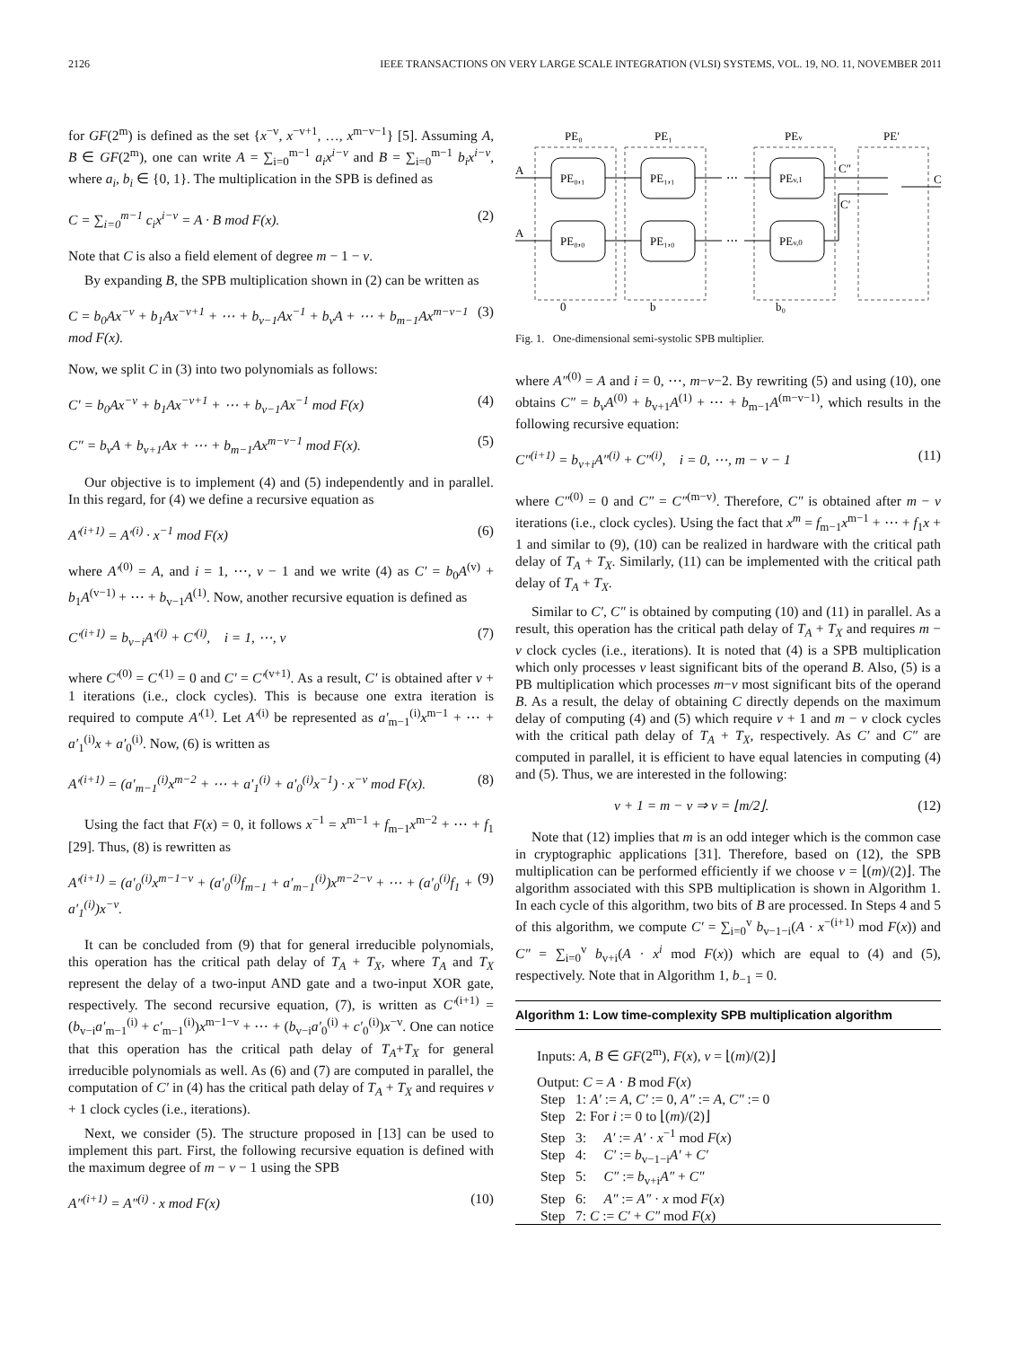2126 IEEE TRANSACTIONS ON VERY LARGE SCALE INTEGRATION (VLSI) SYSTEMS, VOL. 19, NO. 11, NOVEMBER 2011
for GF(2<sup>m</sup>) is defined as the set {x<sup>−v</sup>, x<sup>−v+1</sup>, …, x<sup>m−v−1</sup>} [5]. Assuming A, B ∈ GF(2<sup>m</sup>), one can write A = ∑<sub>i=0</sub><sup>m−1</sup> a<sub>i</sub>x<sup>i−v</sup> and B = ∑<sub>i=0</sub><sup>m−1</sup> b<sub>i</sub>x<sup>i−v</sup>, where a<sub>i</sub>, b<sub>i</sub> ∈ {0, 1}. The multiplication in the SPB is defined as
C = ∑<sub>i=0</sub><sup>m−1</sup> c<sub>i</sub>x<sup>i−v</sup> = A · B mod F(x). (2)
Note that C is also a field element of degree m − 1 − v.
By expanding B, the SPB multiplication shown in (2) can be written as
C = b<sub>0</sub>Ax<sup>−v</sup> + b<sub>1</sub>Ax<sup>−v+1</sup> + ⋯ + b<sub>v−1</sub>Ax<sup>−1</sup> + b<sub>v</sub>A + ⋯ + b<sub>m−1</sub>Ax<sup>m−v−1</sup> mod F(x). (3)
Now, we split C in (3) into two polynomials as follows:
C′ = b<sub>0</sub>Ax<sup>−v</sup> + b<sub>1</sub>Ax<sup>−v+1</sup> + ⋯ + b<sub>v−1</sub>Ax<sup>−1</sup> mod F(x) (4)
C″ = b<sub>v</sub>A + b<sub>v+1</sub>Ax + ⋯ + b<sub>m−1</sub>Ax<sup>m−v−1</sup> mod F(x). (5)
Our objective is to implement (4) and (5) independently and in parallel. In this regard, for (4) we define a recursive equation as
A′<sup>(i+1)</sup> = A′<sup>(i)</sup> · x<sup>−1</sup> mod F(x) (6)
where A′<sup>(0)</sup> = A, and i = 1, ⋯, v − 1 and we write (4) as C′ = b<sub>0</sub>A<sup>(v)</sup> + b<sub>1</sub>A<sup>(v−1)</sup> + ⋯ + b<sub>v−1</sub>A<sup>(1)</sup>. Now, another recursive equation is defined as
C′<sup>(i+1)</sup> = b<sub>v−i</sub>A′<sup>(i)</sup> + C′<sup>(i)</sup>, i = 1, ⋯, v (7)
where C′<sup>(0)</sup> = C′<sup>(1)</sup> = 0 and C′ = C′<sup>(v+1)</sup>. As a result, C′ is obtained after v + 1 iterations (i.e., clock cycles). This is because one extra iteration is required to compute A′<sup>(1)</sup>. Let A′<sup>(i)</sup> be represented as a′<sub>m−1</sub><sup>(i)</sup>x<sup>m−1</sup> + ⋯ + a′<sub>1</sub><sup>(i)</sup>x + a′<sub>0</sub><sup>(i)</sup>. Now, (6) is written as
A′<sup>(i+1)</sup> = (a′<sub>m−1</sub><sup>(i)</sup>x<sup>m−2</sup> + ⋯ + a′<sub>1</sub><sup>(i)</sup> + a′<sub>0</sub><sup>(i)</sup>x<sup>−1</sup>) · x<sup>−v</sup> mod F(x). (8)
Using the fact that F(x) = 0, it follows x<sup>−1</sup> = x<sup>m−1</sup> + f<sub>m−1</sub>x<sup>m−2</sup> + ⋯ + f<sub>1</sub> [29]. Thus, (8) is rewritten as
A′<sup>(i+1)</sup> = (a′<sub>0</sub><sup>(i)</sup>x<sup>m−1−v</sup> + (a′<sub>0</sub><sup>(i)</sup>f<sub>m−1</sub> + a′<sub>m−1</sub><sup>(i)</sup>)x<sup>m−2−v</sup> + ⋯ + (a′<sub>0</sub><sup>(i)</sup>f<sub>1</sub> + a′<sub>1</sub><sup>(i)</sup>)x<sup>−v</sup>. (9)
It can be concluded from (9) that for general irreducible polynomials, this operation has the critical path delay of T<sub>A</sub> + T<sub>X</sub>, where T<sub>A</sub> and T<sub>X</sub> represent the delay of a two-input AND gate and a two-input XOR gate, respectively. The second recursive equation, (7), is written as C′<sup>(i+1)</sup> = (b<sub>v−i</sub>a′<sub>m−1</sub><sup>(i)</sup> + c′<sub>m−1</sub><sup>(i)</sup>)x<sup>m−1−v</sup> + ⋯ + (b<sub>v−i</sub>a′<sub>0</sub><sup>(i)</sup> + c′<sub>0</sub><sup>(i)</sup>)x<sup>−v</sup>. One can notice that this operation has the critical path delay of T<sub>A</sub>+T<sub>X</sub> for general irreducible polynomials as well. As (6) and (7) are computed in parallel, the computation of C′ in (4) has the critical path delay of T<sub>A</sub> + T<sub>X</sub> and requires v + 1 clock cycles (i.e., iterations).
Next, we consider (5). The structure proposed in [13] can be used to implement this part. First, the following recursive equation is defined with the maximum degree of m − v − 1 using the SPB
A″<sup>(i+1)</sup> = A″<sup>(i)</sup> · x mod F(x) (10)
PE₀
PE₁
PEv
PE′
PE₀,₁
PE₀,₀
PE₁,₁
PE₁,₀
PEv,1
PEv,0
A
A
⋯
⋯
C″
C′
C
0
b
b₀
Fig. 1. One-dimensional semi-systolic SPB multiplier.
where A″<sup>(0)</sup> = A and i = 0, ⋯, m−v−2. By rewriting (5) and using (10), one obtains C″ = b<sub>v</sub>A<sup>(0)</sup> + b<sub>v+1</sub>A<sup>(1)</sup> + ⋯ + b<sub>m−1</sub>A<sup>(m−v−1)</sup>, which results in the following recursive equation:
C″<sup>(i+1)</sup> = b<sub>v+i</sub>A″<sup>(i)</sup> + C″<sup>(i)</sup>, i = 0, ⋯, m − v − 1 (11)
where C″<sup>(0)</sup> = 0 and C″ = C″<sup>(m−v)</sup>. Therefore, C″ is obtained after m − v iterations (i.e., clock cycles). Using the fact that x<sup>m</sup> = f<sub>m−1</sub>x<sup>m−1</sup> + ⋯ + f<sub>1</sub>x + 1 and similar to (9), (10) can be realized in hardware with the critical path delay of T<sub>A</sub> + T<sub>X</sub>. Similarly, (11) can be implemented with the critical path delay of T<sub>A</sub> + T<sub>X</sub>.
Similar to C′, C″ is obtained by computing (10) and (11) in parallel. As a result, this operation has the critical path delay of T<sub>A</sub> + T<sub>X</sub> and requires m − v clock cycles (i.e., iterations). It is noted that (4) is a SPB multiplication which only processes v least significant bits of the operand B. Also, (5) is a PB multiplication which processes m−v most significant bits of the operand B. As a result, the delay of obtaining C directly depends on the maximum delay of computing (4) and (5) which require v + 1 and m − v clock cycles with the critical path delay of T<sub>A</sub> + T<sub>X</sub>, respectively. As C′ and C″ are computed in parallel, it is efficient to have equal latencies in computing (4) and (5). Thus, we are interested in the following:
v + 1 = m − v ⇒ v = ⌊m/2⌋. (12)
Note that (12) implies that m is an odd integer which is the common case in cryptographic applications [31]. Therefore, based on (12), the SPB multiplication can be performed efficiently if we choose v = ⌊(m)/(2)⌋. The algorithm associated with this SPB multiplication is shown in Algorithm 1. In each cycle of this algorithm, two bits of B are processed. In Steps 4 and 5 of this algorithm, we compute C′ = ∑<sub>i=0</sub><sup>v</sup> b<sub>v−1−i</sub>(A · x<sup>−(i+1)</sup> mod F(x)) and C″ = ∑<sub>i=0</sub><sup>v</sup> b<sub>v+i</sub>(A · x<sup>i</sup> mod F(x)) which are equal to (4) and (5), respectively. Note that in Algorithm 1, b<sub>−1</sub> = 0.
Algorithm 1: Low time-complexity SPB multiplication algorithm
Inputs: A, B ∈ GF(2<sup>m</sup>), F(x), v = ⌊(m)/(2)⌋
Output: C = A · B mod F(x)
Step 1: A′ := A, C′ := 0, A″ := A, C″ := 0
Step 2: For i := 0 to ⌊(m)/(2)⌋
Step 3: A′ := A′ · x<sup>−1</sup> mod F(x)
Step 4: C′ := b<sub>v−1−i</sub>A′ + C′
Step 5: C″ := b<sub>v+i</sub>A″ + C″
Step 6: A″ := A″ · x mod F(x)
Step 7: C := C′ + C″ mod F(x)